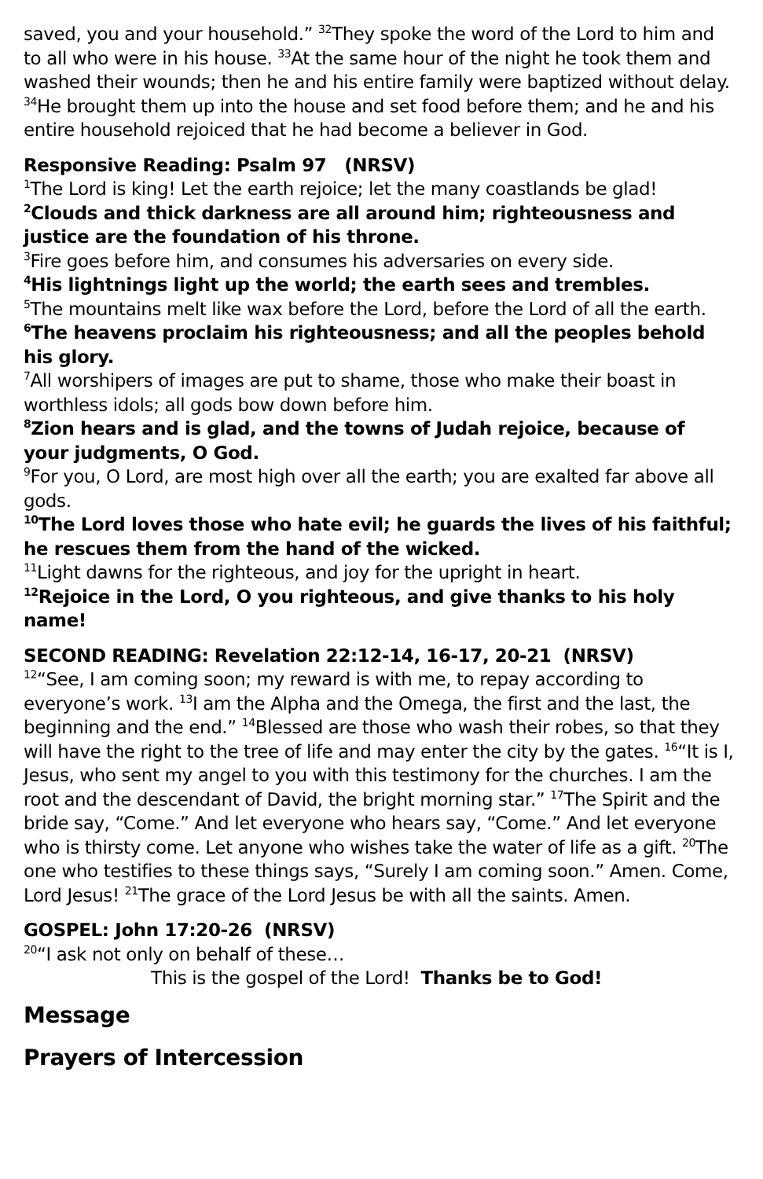saved, you and your household.” <sup>32</sup>They spoke the word of the Lord to him and to all who were in his house. <sup>33</sup>At the same hour of the night he took them and washed their wounds; then he and his entire family were baptized without delay. <sup>34</sup>He brought them up into the house and set food before them; and he and his entire household rejoiced that he had become a believer in God.
Responsive Reading: Psalm 97 (NRSV)
<sup>1</sup> The Lord is king! Let the earth rejoice; let the many coastlands be glad!
<sup>2</sup> Clouds and thick darkness are all around him; righteousness and justice are the foundation of his throne.
<sup>3</sup> Fire goes before him, and consumes his adversaries on every side.
<sup>4</sup> His lightnings light up the world; the earth sees and trembles.
<sup>5</sup> The mountains melt like wax before the Lord, before the Lord of all the earth.
<sup>6</sup> The heavens proclaim his righteousness; and all the peoples behold his glory.
<sup>7</sup> All worshipers of images are put to shame, those who make their boast in worthless idols; all gods bow down before him.
<sup>8</sup> Zion hears and is glad, and the towns of Judah rejoice, because of your judgments, O God.
<sup>9</sup> For you, O Lord, are most high over all the earth; you are exalted far above all gods.
<sup>10</sup> The Lord loves those who hate evil; he guards the lives of his faithful; he rescues them from the hand of the wicked.
<sup>11</sup> Light dawns for the righteous, and joy for the upright in heart.
<sup>12</sup> Rejoice in the Lord, O you righteous, and give thanks to his holy name!
SECOND READING: Revelation 22:12-14, 16-17, 20-21 (NRSV)
<sup>12</sup> “See, I am coming soon; my reward is with me, to repay according to everyone’s work. <sup>13</sup>I am the Alpha and the Omega, the first and the last, the beginning and the end.” <sup>14</sup>Blessed are those who wash their robes, so that they will have the right to the tree of life and may enter the city by the gates. <sup>16</sup>“It is I, Jesus, who sent my angel to you with this testimony for the churches. I am the root and the descendant of David, the bright morning star.” <sup>17</sup>The Spirit and the bride say, “Come.” And let everyone who hears say, “Come.” And let everyone who is thirsty come. Let anyone who wishes take the water of life as a gift. <sup>20</sup>The one who testifies to these things says, “Surely I am coming soon.” Amen. Come, Lord Jesus! <sup>21</sup>The grace of the Lord Jesus be with all the saints. Amen.
GOSPEL: John 17:20-26 (NRSV)
<sup>20</sup> “I ask not only on behalf of these…
This is the gospel of the Lord! Thanks be to God!
Message
Prayers of Intercession